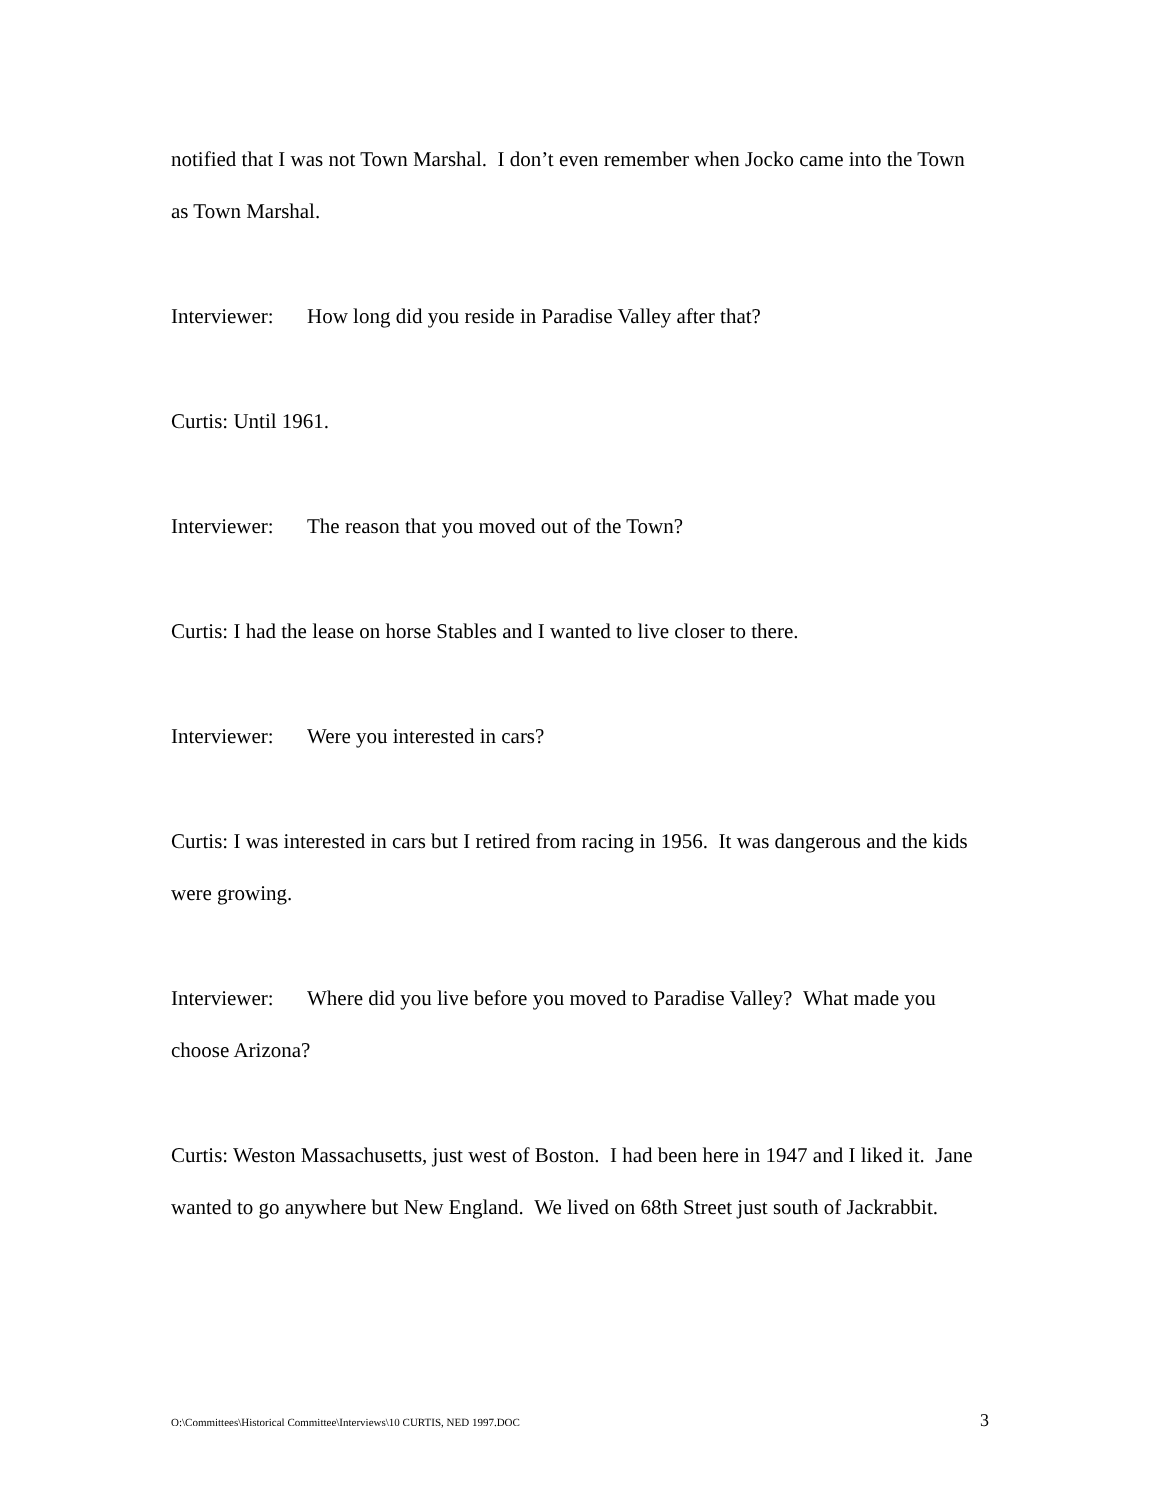notified that I was not Town Marshal. I don’t even remember when Jocko came into the Town as Town Marshal.
Interviewer: How long did you reside in Paradise Valley after that?
Curtis: Until 1961.
Interviewer: The reason that you moved out of the Town?
Curtis: I had the lease on horse Stables and I wanted to live closer to there.
Interviewer: Were you interested in cars?
Curtis: I was interested in cars but I retired from racing in 1956. It was dangerous and the kids were growing.
Interviewer: Where did you live before you moved to Paradise Valley? What made you choose Arizona?
Curtis: Weston Massachusetts, just west of Boston. I had been here in 1947 and I liked it. Jane wanted to go anywhere but New England. We lived on 68th Street just south of Jackrabbit.
O:\Committees\Historical Committee\Interviews\10 CURTIS, NED 1997.DOC 3